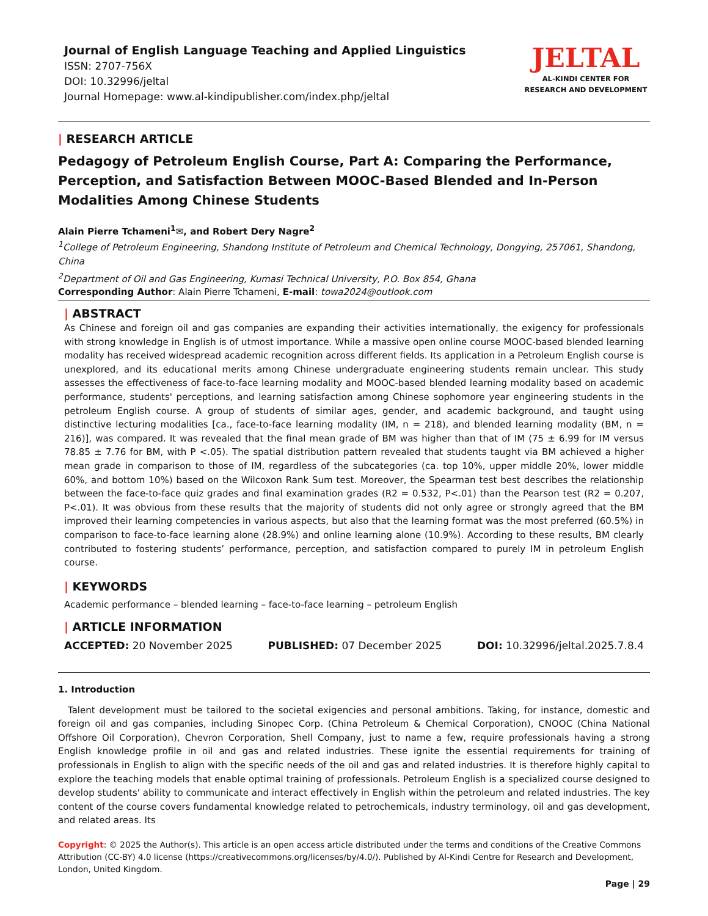Journal of English Language Teaching and Applied Linguistics
ISSN: 2707-756X
DOI: 10.32996/jeltal
Journal Homepage: www.al-kindipublisher.com/index.php/jeltal
JELTAL
AL-KINDI CENTER FOR RESEARCH AND DEVELOPMENT
| RESEARCH ARTICLE
Pedagogy of Petroleum English Course, Part A: Comparing the Performance, Perception, and Satisfaction Between MOOC-Based Blended and In-Person Modalities Among Chinese Students
Alain Pierre Tchameni<sup>1</sup>✉, and Robert Dery Nagre<sup>2</sup>
<sup>1</sup> College of Petroleum Engineering, Shandong Institute of Petroleum and Chemical Technology, Dongying, 257061, Shandong, China
<sup>2</sup> Department of Oil and Gas Engineering, Kumasi Technical University, P.O. Box 854, Ghana
Corresponding Author: Alain Pierre Tchameni, E-mail: towa2024@outlook.com
| ABSTRACT
As Chinese and foreign oil and gas companies are expanding their activities internationally, the exigency for professionals with strong knowledge in English is of utmost importance. While a massive open online course MOOC-based blended learning modality has received widespread academic recognition across different fields. Its application in a Petroleum English course is unexplored, and its educational merits among Chinese undergraduate engineering students remain unclear. This study assesses the effectiveness of face-to-face learning modality and MOOC-based blended learning modality based on academic performance, students' perceptions, and learning satisfaction among Chinese sophomore year engineering students in the petroleum English course. A group of students of similar ages, gender, and academic background, and taught using distinctive lecturing modalities [ca., face-to-face learning modality (IM, n = 218), and blended learning modality (BM, n = 216)], was compared. It was revealed that the final mean grade of BM was higher than that of IM (75 ± 6.99 for IM versus 78.85 ± 7.76 for BM, with P <.05). The spatial distribution pattern revealed that students taught via BM achieved a higher mean grade in comparison to those of IM, regardless of the subcategories (ca. top 10%, upper middle 20%, lower middle 60%, and bottom 10%) based on the Wilcoxon Rank Sum test. Moreover, the Spearman test best describes the relationship between the face-to-face quiz grades and final examination grades (R2 = 0.532, P<.01) than the Pearson test (R2 = 0.207, P<.01). It was obvious from these results that the majority of students did not only agree or strongly agreed that the BM improved their learning competencies in various aspects, but also that the learning format was the most preferred (60.5%) in comparison to face-to-face learning alone (28.9%) and online learning alone (10.9%). According to these results, BM clearly contributed to fostering students’ performance, perception, and satisfaction compared to purely IM in petroleum English course.
| KEYWORDS
Academic performance – blended learning – face-to-face learning – petroleum English
| ARTICLE INFORMATION
ACCEPTED: 20 November 2025 PUBLISHED: 07 December 2025 DOI: 10.32996/jeltal.2025.7.8.4
1. Introduction
Talent development must be tailored to the societal exigencies and personal ambitions. Taking, for instance, domestic and foreign oil and gas companies, including Sinopec Corp. (China Petroleum & Chemical Corporation), CNOOC (China National Offshore Oil Corporation), Chevron Corporation, Shell Company, just to name a few, require professionals having a strong English knowledge profile in oil and gas and related industries. These ignite the essential requirements for training of professionals in English to align with the specific needs of the oil and gas and related industries. It is therefore highly capital to explore the teaching models that enable optimal training of professionals. Petroleum English is a specialized course designed to develop students' ability to communicate and interact effectively in English within the petroleum and related industries. The key content of the course covers fundamental knowledge related to petrochemicals, industry terminology, oil and gas development, and related areas. Its
Copyright: © 2025 the Author(s). This article is an open access article distributed under the terms and conditions of the Creative Commons Attribution (CC-BY) 4.0 license (https://creativecommons.org/licenses/by/4.0/). Published by Al-Kindi Centre for Research and Development, London, United Kingdom.
Page | 29